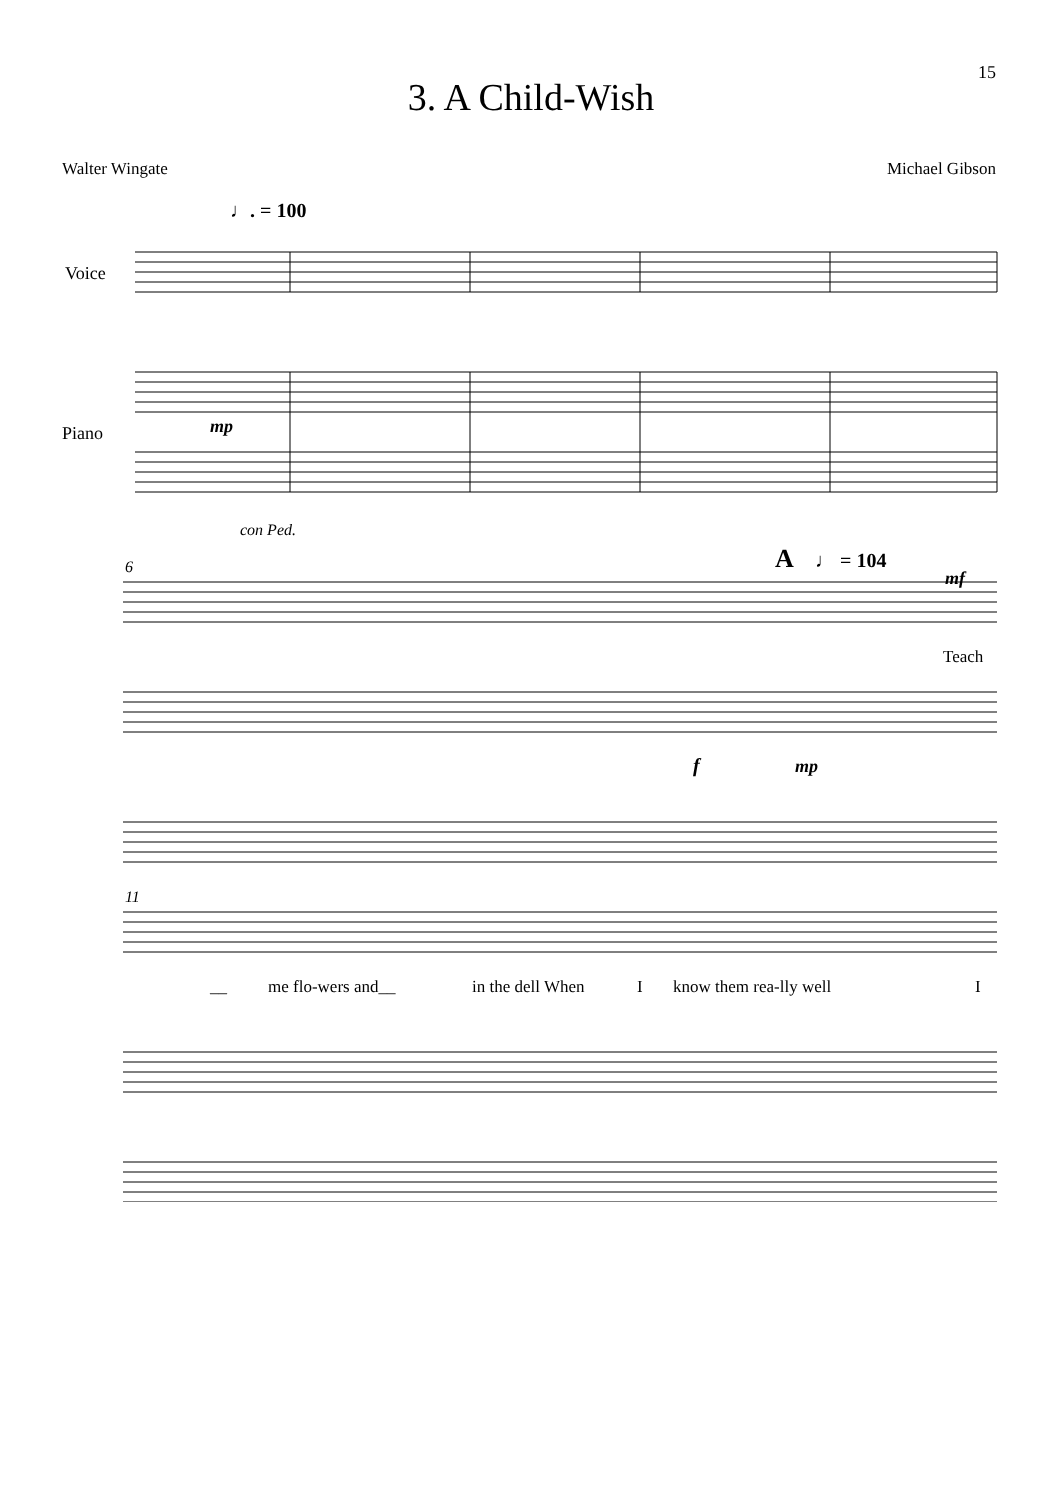15
3. A Child-Wish
Walter Wingate Michael Gibson
♩. = 100
Voice
Piano
mp
con Ped.
6
A
♩ = 104
mf
Teach
f
mp
11
__ me flo-wers and__ in the dell When I know them rea-lly well I